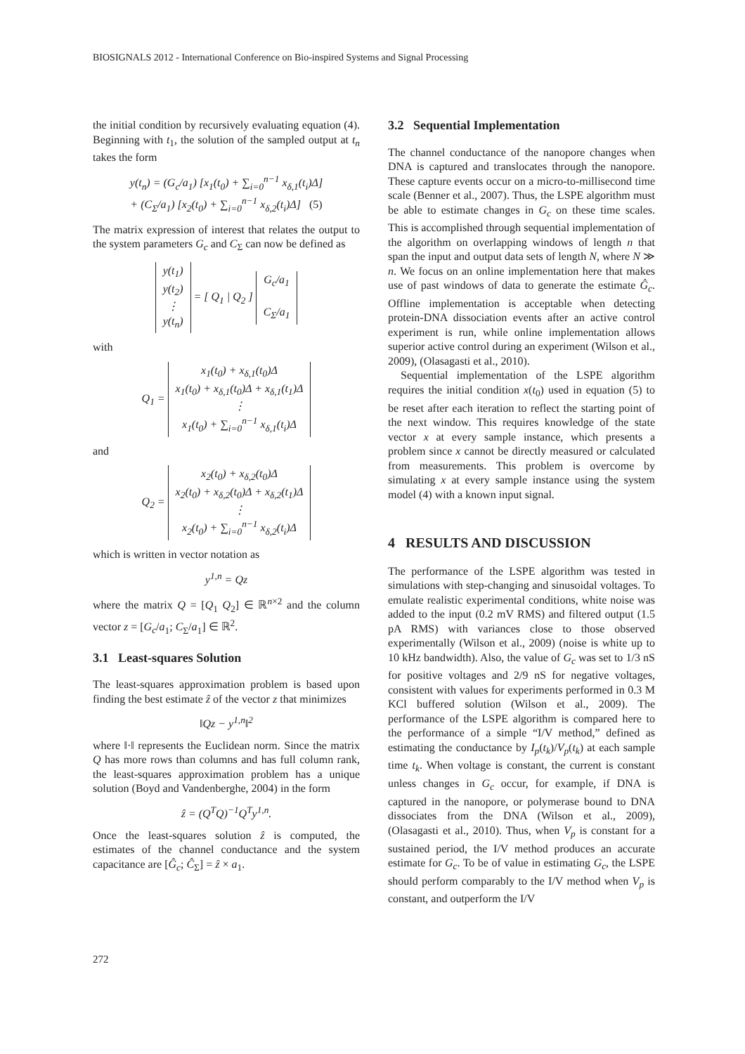BIOSIGNALS 2012 - International Conference on Bio-inspired Systems and Signal Processing
the initial condition by recursively evaluating equation (4). Beginning with t<sub>1</sub>, the solution of the sampled output at t<sub>n</sub> takes the form
y(t<sub>n</sub>) = (G<sub>c</sub>/a<sub>1</sub>) [x<sub>1</sub>(t<sub>0</sub>) + ∑<sub>i=0</sub><sup>n−1</sup> x<sub>δ,1</sub>(t<sub>i</sub>)Δ]
+ (C<sub>Σ</sub>/a<sub>1</sub>) [x<sub>2</sub>(t<sub>0</sub>) + ∑<sub>i=0</sub><sup>n−1</sup> x<sub>δ,2</sub>(t<sub>i</sub>)Δ] (5)
The matrix expression of interest that relates the output to the system parameters G<sub>c</sub> and C<sub>Σ</sub> can now be defined as
y(t<sub>1</sub>)
y(t<sub>2</sub>)
⋮
y(t<sub>n</sub>) = [ Q<sub>1</sub> | Q<sub>2</sub> ] G<sub>c</sub>/a<sub>1</sub>
C<sub>Σ</sub>/a<sub>1</sub>
with
Q<sub>1</sub> = x<sub>1</sub>(t<sub>0</sub>) + x<sub>δ,1</sub>(t<sub>0</sub>)Δ
x<sub>1</sub>(t<sub>0</sub>) + x<sub>δ,1</sub>(t<sub>0</sub>)Δ + x<sub>δ,1</sub>(t<sub>1</sub>)Δ
⋮
x<sub>1</sub>(t<sub>0</sub>) + ∑<sub>i=0</sub><sup>n−1</sup> x<sub>δ,1</sub>(t<sub>i</sub>)Δ
and
Q<sub>2</sub> = x<sub>2</sub>(t<sub>0</sub>) + x<sub>δ,2</sub>(t<sub>0</sub>)Δ
x<sub>2</sub>(t<sub>0</sub>) + x<sub>δ,2</sub>(t<sub>0</sub>)Δ + x<sub>δ,2</sub>(t<sub>1</sub>)Δ
⋮
x<sub>2</sub>(t<sub>0</sub>) + ∑<sub>i=0</sub><sup>n−1</sup> x<sub>δ,2</sub>(t<sub>i</sub>)Δ
which is written in vector notation as
y<sup>1,n</sup> = Qz
where the matrix Q = [Q<sub>1</sub> Q<sub>2</sub>] ∈ ℝ<sup>n×2</sup> and the column vector z = [G<sub>c</sub>/a<sub>1</sub>; C<sub>Σ</sub>/a<sub>1</sub>] ∈ ℝ<sup>2</sup>.
3.1 Least-squares Solution
The least-squares approximation problem is based upon finding the best estimate ẑ of the vector z that minimizes
‖Qz − y<sup>1,n</sup>‖<sup>2</sup>
where ‖·‖ represents the Euclidean norm. Since the matrix Q has more rows than columns and has full column rank, the least-squares approximation problem has a unique solution (Boyd and Vandenberghe, 2004) in the form
ẑ = (Q<sup>T</sup>Q)<sup>−1</sup>Q<sup>T</sup>y<sup>1,n</sup>.
Once the least-squares solution ẑ is computed, the estimates of the channel conductance and the system capacitance are [Ĝ<sub>c</sub>; Ĉ<sub>Σ</sub>] = ẑ × a<sub>1</sub>.
3.2 Sequential Implementation
The channel conductance of the nanopore changes when DNA is captured and translocates through the nanopore. These capture events occur on a micro-to-millisecond time scale (Benner et al., 2007). Thus, the LSPE algorithm must be able to estimate changes in G<sub>c</sub> on these time scales. This is accomplished through sequential implementation of the algorithm on overlapping windows of length n that span the input and output data sets of length N, where N ≫ n. We focus on an online implementation here that makes use of past windows of data to generate the estimate Ĝ<sub>c</sub>. Offline implementation is acceptable when detecting protein-DNA dissociation events after an active control experiment is run, while online implementation allows superior active control during an experiment (Wilson et al., 2009), (Olasagasti et al., 2010).
Sequential implementation of the LSPE algorithm requires the initial condition x(t<sub>0</sub>) used in equation (5) to be reset after each iteration to reflect the starting point of the next window. This requires knowledge of the state vector x at every sample instance, which presents a problem since x cannot be directly measured or calculated from measurements. This problem is overcome by simulating x at every sample instance using the system model (4) with a known input signal.
4 RESULTS AND DISCUSSION
The performance of the LSPE algorithm was tested in simulations with step-changing and sinusoidal voltages. To emulate realistic experimental conditions, white noise was added to the input (0.2 mV RMS) and filtered output (1.5 pA RMS) with variances close to those observed experimentally (Wilson et al., 2009) (noise is white up to 10 kHz bandwidth). Also, the value of G<sub>c</sub> was set to 1/3 nS for positive voltages and 2/9 nS for negative voltages, consistent with values for experiments performed in 0.3 M KCl buffered solution (Wilson et al., 2009). The performance of the LSPE algorithm is compared here to the performance of a simple “I/V method,” defined as estimating the conductance by I<sub>p</sub>(t<sub>k</sub>)/V<sub>p</sub>(t<sub>k</sub>) at each sample time t<sub>k</sub>. When voltage is constant, the current is constant unless changes in G<sub>c</sub> occur, for example, if DNA is captured in the nanopore, or polymerase bound to DNA dissociates from the DNA (Wilson et al., 2009), (Olasagasti et al., 2010). Thus, when V<sub>p</sub> is constant for a sustained period, the I/V method produces an accurate estimate for G<sub>c</sub>. To be of value in estimating G<sub>c</sub>, the LSPE should perform comparably to the I/V method when V<sub>p</sub> is constant, and outperform the I/V
272